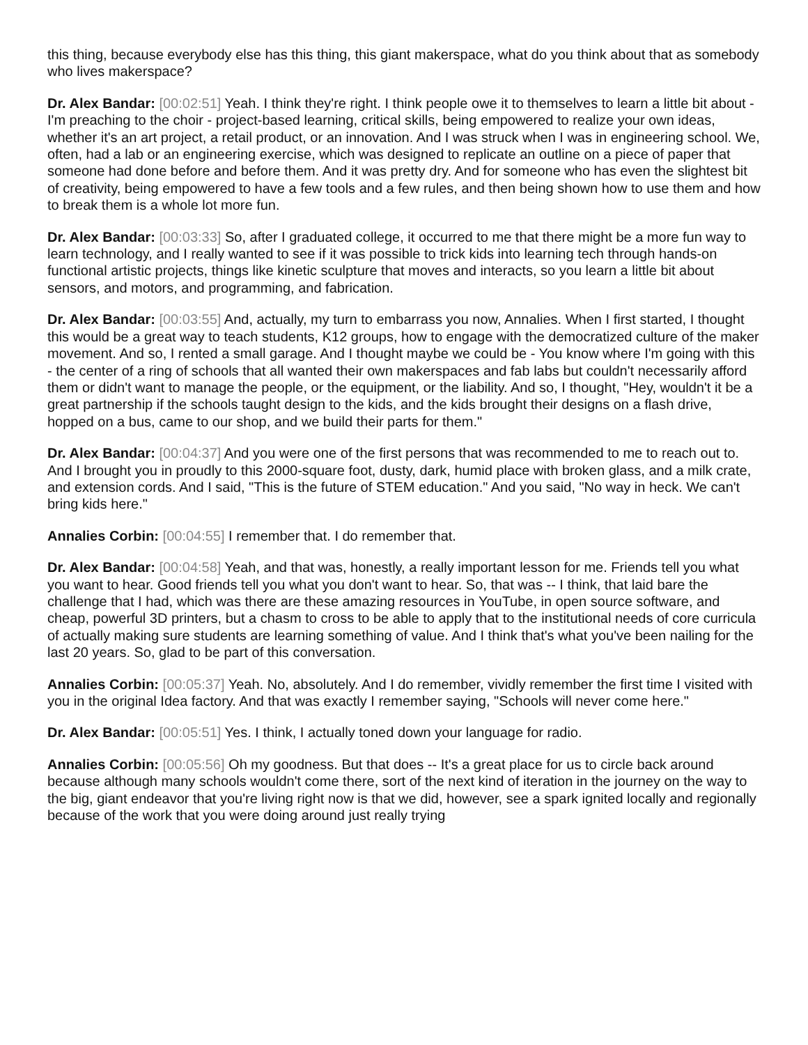this thing, because everybody else has this thing, this giant makerspace, what do you think about that as somebody who lives makerspace?
Dr. Alex Bandar: [00:02:51] Yeah. I think they're right. I think people owe it to themselves to learn a little bit about - I'm preaching to the choir - project-based learning, critical skills, being empowered to realize your own ideas, whether it's an art project, a retail product, or an innovation. And I was struck when I was in engineering school. We, often, had a lab or an engineering exercise, which was designed to replicate an outline on a piece of paper that someone had done before and before them. And it was pretty dry. And for someone who has even the slightest bit of creativity, being empowered to have a few tools and a few rules, and then being shown how to use them and how to break them is a whole lot more fun.
Dr. Alex Bandar: [00:03:33] So, after I graduated college, it occurred to me that there might be a more fun way to learn technology, and I really wanted to see if it was possible to trick kids into learning tech through hands-on functional artistic projects, things like kinetic sculpture that moves and interacts, so you learn a little bit about sensors, and motors, and programming, and fabrication.
Dr. Alex Bandar: [00:03:55] And, actually, my turn to embarrass you now, Annalies. When I first started, I thought this would be a great way to teach students, K12 groups, how to engage with the democratized culture of the maker movement. And so, I rented a small garage. And I thought maybe we could be - You know where I'm going with this - the center of a ring of schools that all wanted their own makerspaces and fab labs but couldn't necessarily afford them or didn't want to manage the people, or the equipment, or the liability. And so, I thought, "Hey, wouldn't it be a great partnership if the schools taught design to the kids, and the kids brought their designs on a flash drive, hopped on a bus, came to our shop, and we build their parts for them."
Dr. Alex Bandar: [00:04:37] And you were one of the first persons that was recommended to me to reach out to. And I brought you in proudly to this 2000-square foot, dusty, dark, humid place with broken glass, and a milk crate, and extension cords. And I said, "This is the future of STEM education." And you said, "No way in heck. We can't bring kids here."
Annalies Corbin: [00:04:55] I remember that. I do remember that.
Dr. Alex Bandar: [00:04:58] Yeah, and that was, honestly, a really important lesson for me. Friends tell you what you want to hear. Good friends tell you what you don't want to hear. So, that was -- I think, that laid bare the challenge that I had, which was there are these amazing resources in YouTube, in open source software, and cheap, powerful 3D printers, but a chasm to cross to be able to apply that to the institutional needs of core curricula of actually making sure students are learning something of value. And I think that's what you've been nailing for the last 20 years. So, glad to be part of this conversation.
Annalies Corbin: [00:05:37] Yeah. No, absolutely. And I do remember, vividly remember the first time I visited with you in the original Idea factory. And that was exactly I remember saying, "Schools will never come here."
Dr. Alex Bandar: [00:05:51] Yes. I think, I actually toned down your language for radio.
Annalies Corbin: [00:05:56] Oh my goodness. But that does -- It's a great place for us to circle back around because although many schools wouldn't come there, sort of the next kind of iteration in the journey on the way to the big, giant endeavor that you're living right now is that we did, however, see a spark ignited locally and regionally because of the work that you were doing around just really trying